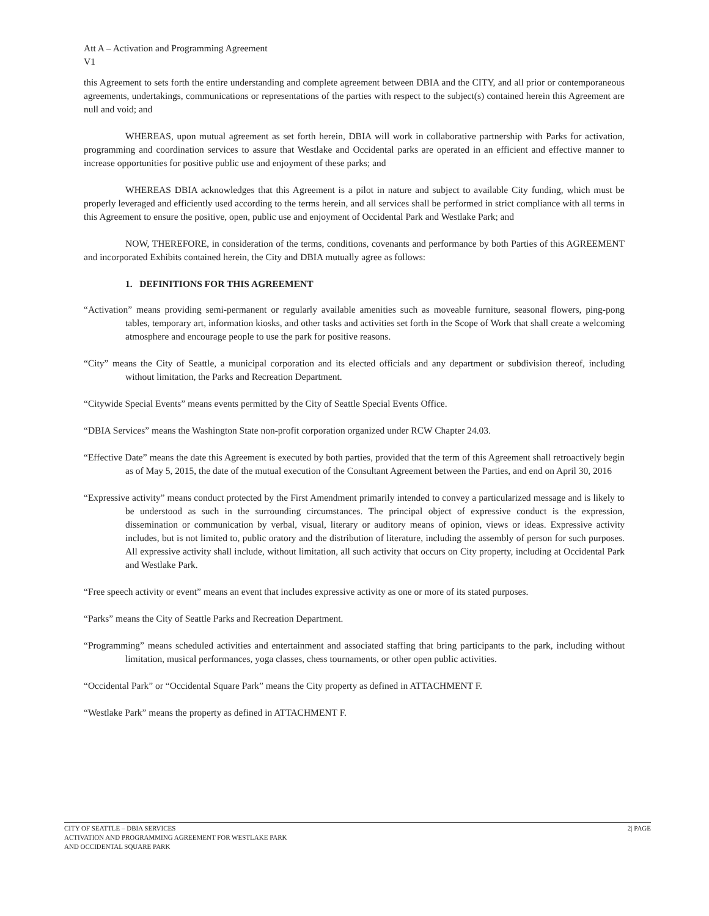Att A – Activation and Programming Agreement
V1
this Agreement to sets forth the entire understanding and complete agreement between DBIA and the CITY, and all prior or contemporaneous agreements, undertakings, communications or representations of the parties with respect to the subject(s) contained herein this Agreement are null and void; and
WHEREAS, upon mutual agreement as set forth herein, DBIA will work in collaborative partnership with Parks for activation, programming and coordination services to assure that Westlake and Occidental parks are operated in an efficient and effective manner to increase opportunities for positive public use and enjoyment of these parks; and
WHEREAS DBIA acknowledges that this Agreement is a pilot in nature and subject to available City funding, which must be properly leveraged and efficiently used according to the terms herein, and all services shall be performed in strict compliance with all terms in this Agreement to ensure the positive, open, public use and enjoyment of Occidental Park and Westlake Park; and
NOW, THEREFORE, in consideration of the terms, conditions, covenants and performance by both Parties of this AGREEMENT and incorporated Exhibits contained herein, the City and DBIA mutually agree as follows:
1. DEFINITIONS FOR THIS AGREEMENT
“Activation” means providing semi-permanent or regularly available amenities such as moveable furniture, seasonal flowers, ping-pong tables, temporary art, information kiosks, and other tasks and activities set forth in the Scope of Work that shall create a welcoming atmosphere and encourage people to use the park for positive reasons.
“City” means the City of Seattle, a municipal corporation and its elected officials and any department or subdivision thereof, including without limitation, the Parks and Recreation Department.
“Citywide Special Events” means events permitted by the City of Seattle Special Events Office.
“DBIA Services” means the Washington State non-profit corporation organized under RCW Chapter 24.03.
“Effective Date” means the date this Agreement is executed by both parties, provided that the term of this Agreement shall retroactively begin as of May 5, 2015, the date of the mutual execution of the Consultant Agreement between the Parties, and end on April 30, 2016
“Expressive activity” means conduct protected by the First Amendment primarily intended to convey a particularized message and is likely to be understood as such in the surrounding circumstances. The principal object of expressive conduct is the expression, dissemination or communication by verbal, visual, literary or auditory means of opinion, views or ideas. Expressive activity includes, but is not limited to, public oratory and the distribution of literature, including the assembly of person for such purposes. All expressive activity shall include, without limitation, all such activity that occurs on City property, including at Occidental Park and Westlake Park.
“Free speech activity or event” means an event that includes expressive activity as one or more of its stated purposes.
“Parks” means the City of Seattle Parks and Recreation Department.
“Programming” means scheduled activities and entertainment and associated staffing that bring participants to the park, including without limitation, musical performances, yoga classes, chess tournaments, or other open public activities.
“Occidental Park” or “Occidental Square Park” means the City property as defined in ATTACHMENT F.
“Westlake Park” means the property as defined in ATTACHMENT F.
CITY OF SEATTLE – DBIA SERVICES
ACTIVATION AND PROGRAMMING AGREEMENT FOR WESTLAKE PARK
AND OCCIDENTAL SQUARE PARK
2| PAGE